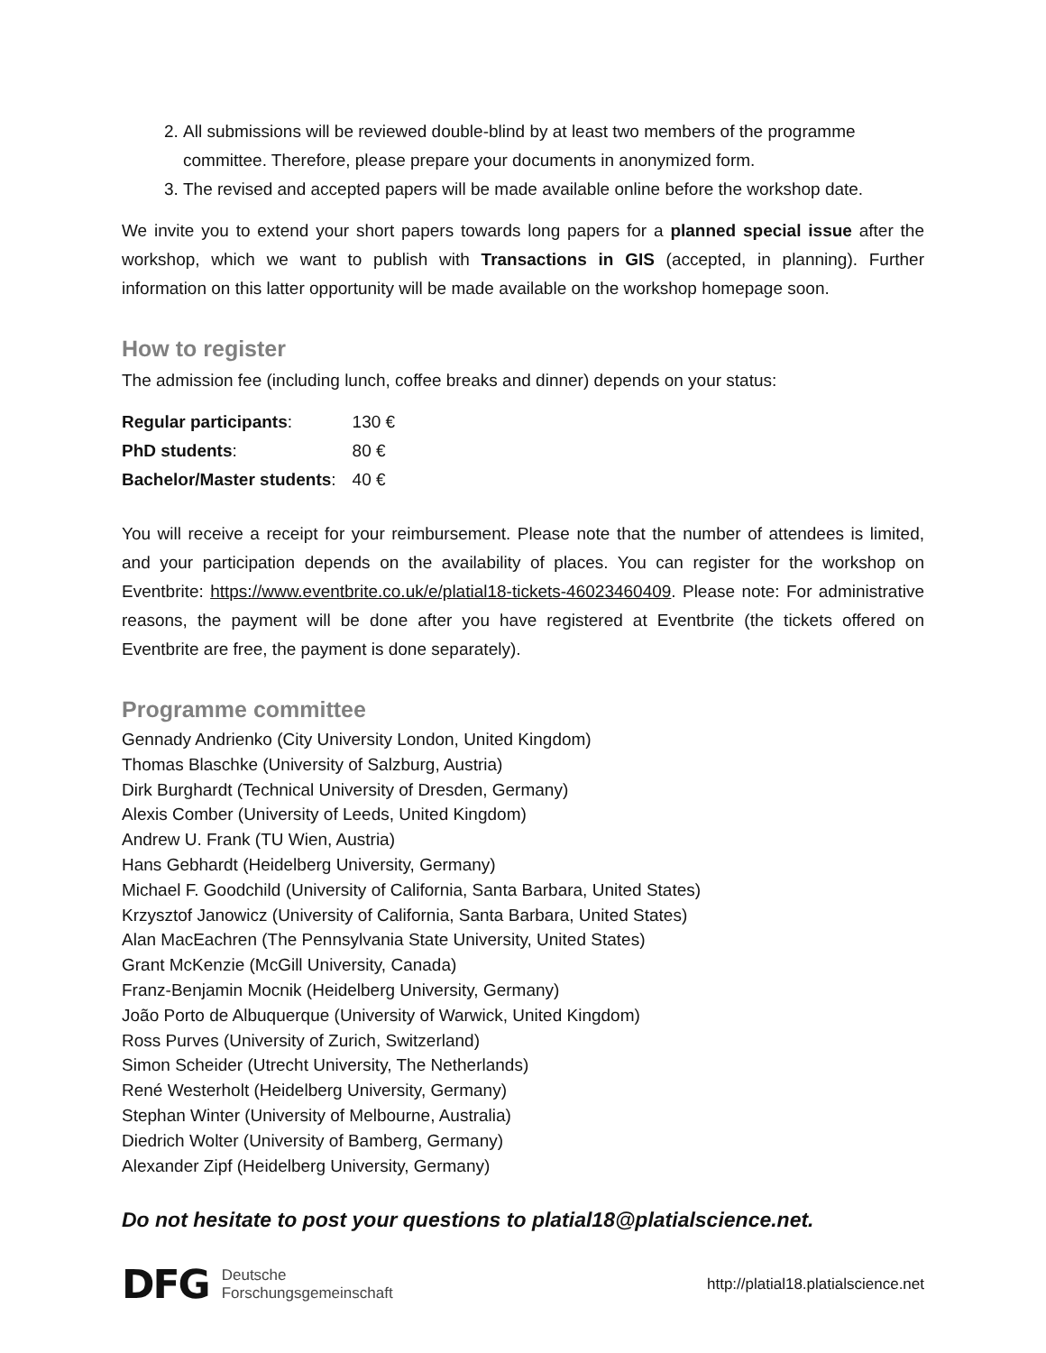2. All submissions will be reviewed double-blind by at least two members of the programme committee. Therefore, please prepare your documents in anonymized form.
3. The revised and accepted papers will be made available online before the workshop date.
We invite you to extend your short papers towards long papers for a planned special issue after the workshop, which we want to publish with Transactions in GIS (accepted, in planning). Further information on this latter opportunity will be made available on the workshop homepage soon.
How to register
The admission fee (including lunch, coffee breaks and dinner) depends on your status:
| Regular participants : | 130 € |
| PhD students : | 80 € |
| Bachelor/Master students : | 40 € |
You will receive a receipt for your reimbursement. Please note that the number of attendees is limited, and your participation depends on the availability of places. You can register for the workshop on Eventbrite: https://www.eventbrite.co.uk/e/platial18-tickets-46023460409. Please note: For administrative reasons, the payment will be done after you have registered at Eventbrite (the tickets offered on Eventbrite are free, the payment is done separately).
Programme committee
Gennady Andrienko (City University London, United Kingdom)
Thomas Blaschke (University of Salzburg, Austria)
Dirk Burghardt (Technical University of Dresden, Germany)
Alexis Comber (University of Leeds, United Kingdom)
Andrew U. Frank (TU Wien, Austria)
Hans Gebhardt (Heidelberg University, Germany)
Michael F. Goodchild (University of California, Santa Barbara, United States)
Krzysztof Janowicz (University of California, Santa Barbara, United States)
Alan MacEachren (The Pennsylvania State University, United States)
Grant McKenzie (McGill University, Canada)
Franz-Benjamin Mocnik (Heidelberg University, Germany)
João Porto de Albuquerque (University of Warwick, United Kingdom)
Ross Purves (University of Zurich, Switzerland)
Simon Scheider (Utrecht University, The Netherlands)
René Westerholt (Heidelberg University, Germany)
Stephan Winter (University of Melbourne, Australia)
Diedrich Wolter (University of Bamberg, Germany)
Alexander Zipf (Heidelberg University, Germany)
Do not hesitate to post your questions to platial18@platialscience.net.
DFG Deutsche
Forschungsgemeinschaft
http://platial18.platialscience.net